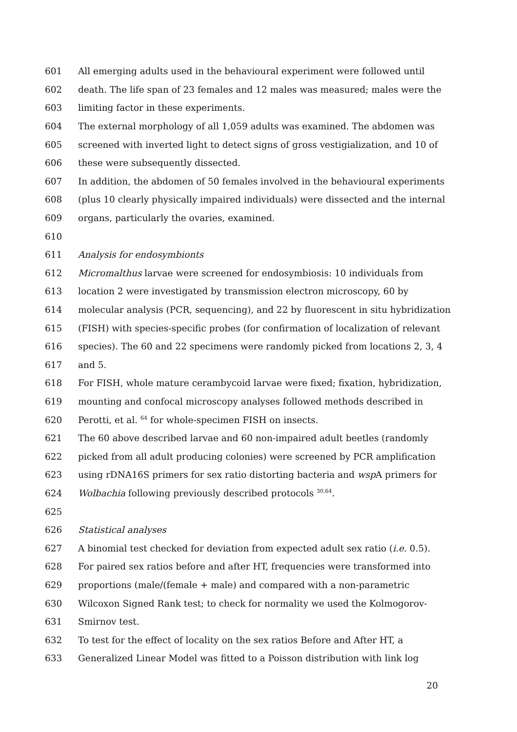601 All emerging adults used in the behavioural experiment were followed until
602 death. The life span of 23 females and 12 males was measured; males were the
603 limiting factor in these experiments.
604 The external morphology of all 1,059 adults was examined. The abdomen was
605 screened with inverted light to detect signs of gross vestigialization, and 10 of
606 these were subsequently dissected.
607 In addition, the abdomen of 50 females involved in the behavioural experiments
608 (plus 10 clearly physically impaired individuals) were dissected and the internal
609 organs, particularly the ovaries, examined.
610
611 Analysis for endosymbionts
612 Micromalthus larvae were screened for endosymbiosis: 10 individuals from
613 location 2 were investigated by transmission electron microscopy, 60 by
614 molecular analysis (PCR, sequencing), and 22 by fluorescent in situ hybridization
615 (FISH) with species-specific probes (for confirmation of localization of relevant
616 species). The 60 and 22 specimens were randomly picked from locations 2, 3, 4
617 and 5.
618 For FISH, whole mature cerambycoid larvae were fixed; fixation, hybridization,
619 mounting and confocal microscopy analyses followed methods described in
620 Perotti, et al. <sup>64</sup> for whole-specimen FISH on insects.
621 The 60 above described larvae and 60 non-impaired adult beetles (randomly
622 picked from all adult producing colonies) were screened by PCR amplification
623 using rDNA16S primers for sex ratio distorting bacteria and wsp A primers for
624 Wolbachia following previously described protocols <sup>30,64</sup>.
625
626 Statistical analyses
627 A binomial test checked for deviation from expected adult sex ratio (i.e. 0.5).
628 For paired sex ratios before and after HT, frequencies were transformed into
629 proportions (male/(female + male) and compared with a non-parametric
630 Wilcoxon Signed Rank test; to check for normality we used the Kolmogorov-
631 Smirnov test.
632 To test for the effect of locality on the sex ratios Before and After HT, a
633 Generalized Linear Model was fitted to a Poisson distribution with link log
20